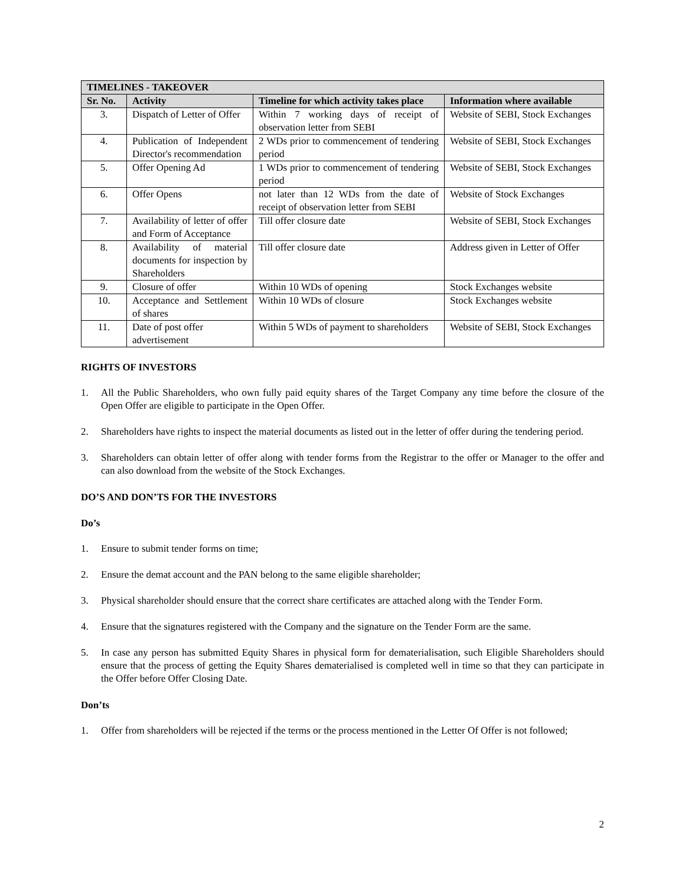| TIMELINES - TAKEOVER | | | |
| --- | --- | --- | --- |
| Sr. No. | Activity | Timeline for which activity takes place | Information where available |
| 3. | Dispatch of Letter of Offer | Within 7 working days of receipt of observation letter from SEBI | Website of SEBI, Stock Exchanges |
| 4. | Publication of Independent Director's recommendation | 2 WDs prior to commencement of tendering period | Website of SEBI, Stock Exchanges |
| 5. | Offer Opening Ad | 1 WDs prior to commencement of tendering period | Website of SEBI, Stock Exchanges |
| 6. | Offer Opens | not later than 12 WDs from the date of receipt of observation letter from SEBI | Website of Stock Exchanges |
| 7. | Availability of letter of offer and Form of Acceptance | Till offer closure date | Website of SEBI, Stock Exchanges |
| 8. | Availability of material documents for inspection by Shareholders | Till offer closure date | Address given in Letter of Offer |
| 9. | Closure of offer | Within 10 WDs of opening | Stock Exchanges website |
| 10. | Acceptance and Settlement of shares | Within 10 WDs of closure | Stock Exchanges website |
| 11. | Date of post offer advertisement | Within 5 WDs of payment to shareholders | Website of SEBI, Stock Exchanges |
RIGHTS OF INVESTORS
1. All the Public Shareholders, who own fully paid equity shares of the Target Company any time before the closure of the Open Offer are eligible to participate in the Open Offer.
2. Shareholders have rights to inspect the material documents as listed out in the letter of offer during the tendering period.
3. Shareholders can obtain letter of offer along with tender forms from the Registrar to the offer or Manager to the offer and can also download from the website of the Stock Exchanges.
DO’S AND DON’TS FOR THE INVESTORS
Do’s
1. Ensure to submit tender forms on time;
2. Ensure the demat account and the PAN belong to the same eligible shareholder;
3. Physical shareholder should ensure that the correct share certificates are attached along with the Tender Form.
4. Ensure that the signatures registered with the Company and the signature on the Tender Form are the same.
5. In case any person has submitted Equity Shares in physical form for dematerialisation, such Eligible Shareholders should ensure that the process of getting the Equity Shares dematerialised is completed well in time so that they can participate in the Offer before Offer Closing Date.
Don’ts
1. Offer from shareholders will be rejected if the terms or the process mentioned in the Letter Of Offer is not followed;
2